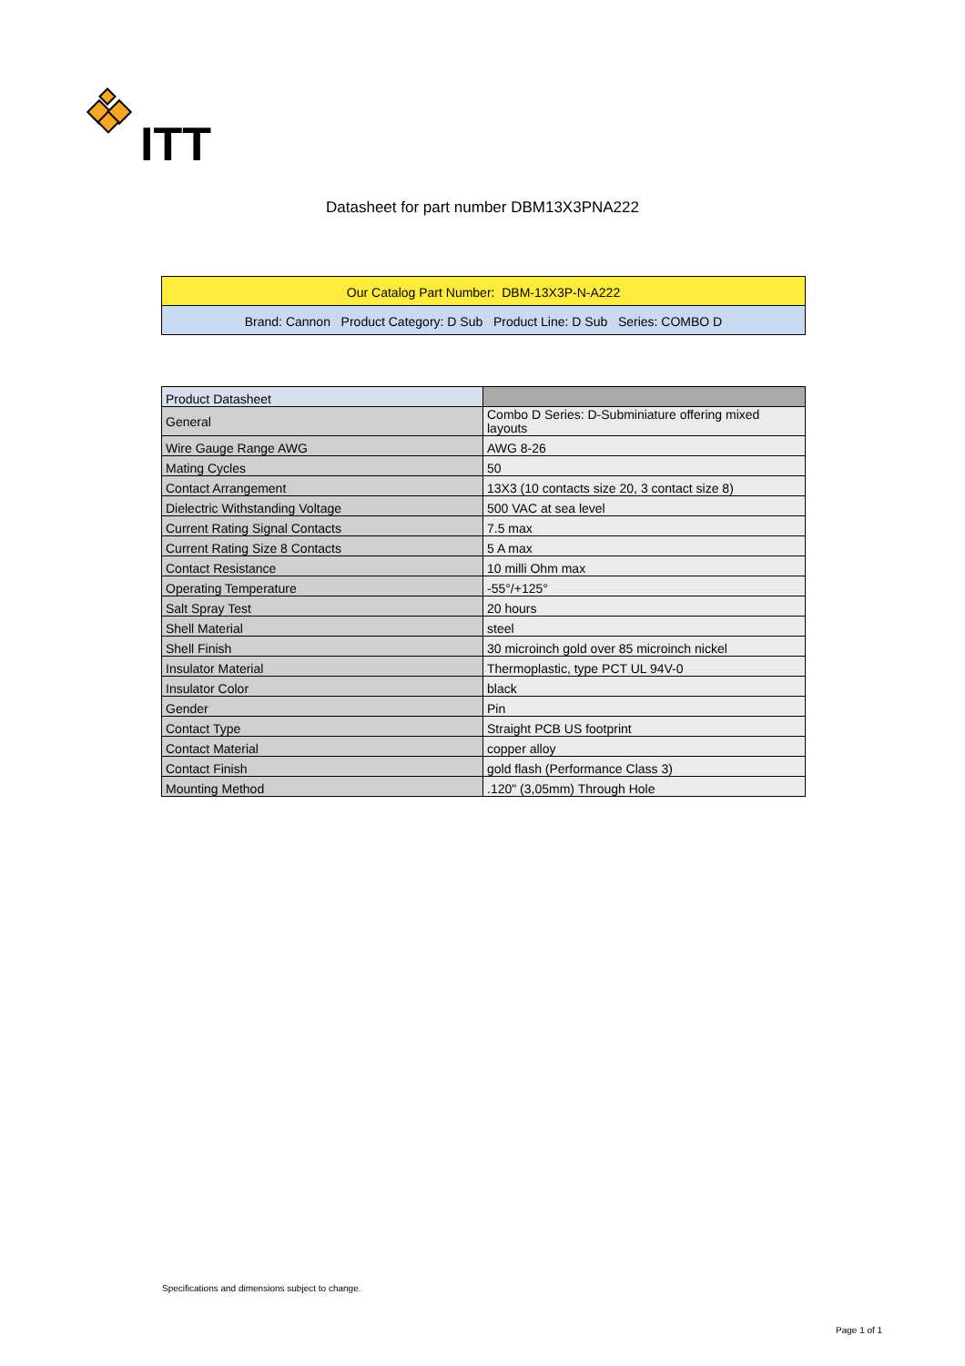ITT
Datasheet for part number DBM13X3PNA222
Our Catalog Part Number: DBM-13X3P-N-A222
Brand: Cannon Product Category: D Sub Product Line: D Sub Series: COMBO D
| Product Datasheet | |
| --- | --- |
| General | Combo D Series: D-Subminiature offering mixed layouts |
| Wire Gauge Range AWG | AWG 8-26 |
| Mating Cycles | 50 |
| Contact Arrangement | 13X3 (10 contacts size 20, 3 contact size 8) |
| Dielectric Withstanding Voltage | 500 VAC at sea level |
| Current Rating Signal Contacts | 7.5 max |
| Current Rating Size 8 Contacts | 5 A max |
| Contact Resistance | 10 milli Ohm max |
| Operating Temperature | -55°/+125° |
| Salt Spray Test | 20 hours |
| Shell Material | steel |
| Shell Finish | 30 microinch gold over 85 microinch nickel |
| Insulator Material | Thermoplastic, type PCT UL 94V-0 |
| Insulator Color | black |
| Gender | Pin |
| Contact Type | Straight PCB US footprint |
| Contact Material | copper alloy |
| Contact Finish | gold flash (Performance Class 3) |
| Mounting Method | .120" (3,05mm) Through Hole |
Specifications and dimensions subject to change.
Page 1 of 1